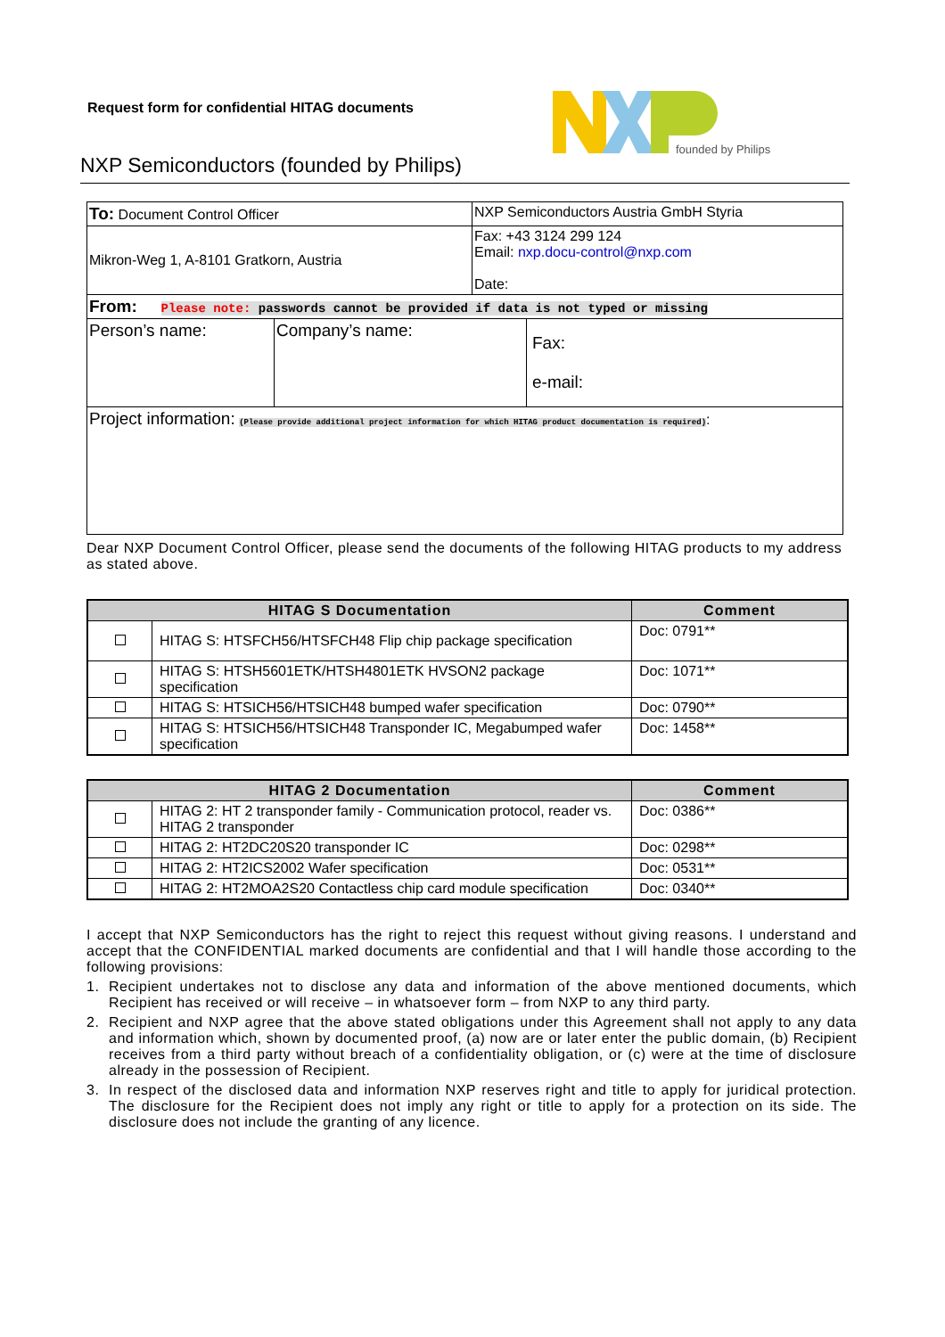Request form for confidential HITAG documents
founded by Philips
NXP Semiconductors (founded by Philips)
| To: Document Control Officer | NXP Semiconductors Austria GmbH Styria |
| Mikron-Weg 1, A-8101 Gratkorn, Austria | Fax: +43 3124 299 124 Email: nxp.docu-control@nxp.com Date: |
| From: Please note: passwords cannot be provided if data is not typed or missing | | |
| Person’s name: | Company’s name: | Fax: e-mail: |
| Project information: (Please provide additional project information for which HITAG product documentation is required) : | | |
Dear NXP Document Control Officer, please send the documents of the following HITAG products to my address as stated above.
| HITAG S Documentation | | Comment |
| --- | --- | --- |
| | HITAG S: HTSFCH56/HTSFCH48 Flip chip package specification | Doc: 0791** |
| | HITAG S: HTSH5601ETK/HTSH4801ETK HVSON2 package specification | Doc: 1071** |
| | HITAG S: HTSICH56/HTSICH48 bumped wafer specification | Doc: 0790** |
| | HITAG S: HTSICH56/HTSICH48 Transponder IC, Megabumped wafer specification | Doc: 1458** |
| HITAG 2 Documentation | | Comment |
| --- | --- | --- |
| | HITAG 2: HT 2 transponder family - Communication protocol, reader vs. HITAG 2 transponder | Doc: 0386** |
| | HITAG 2: HT2DC20S20 transponder IC | Doc: 0298** |
| | HITAG 2: HT2ICS2002 Wafer specification | Doc: 0531** |
| | HITAG 2: HT2MOA2S20 Contactless chip card module specification | Doc: 0340** |
I accept that NXP Semiconductors has the right to reject this request without giving reasons. I understand and accept that the CONFIDENTIAL marked documents are confidential and that I will handle those according to the following provisions:
1. Recipient undertakes not to disclose any data and information of the above mentioned documents, which Recipient has received or will receive – in whatsoever form – from NXP to any third party.
2. Recipient and NXP agree that the above stated obligations under this Agreement shall not apply to any data and information which, shown by documented proof, (a) now are or later enter the public domain, (b) Recipient receives from a third party without breach of a confidentiality obligation, or (c) were at the time of disclosure already in the possession of Recipient.
3. In respect of the disclosed data and information NXP reserves right and title to apply for juridical protection. The disclosure for the Recipient does not imply any right or title to apply for a protection on its side. The disclosure does not include the granting of any licence.